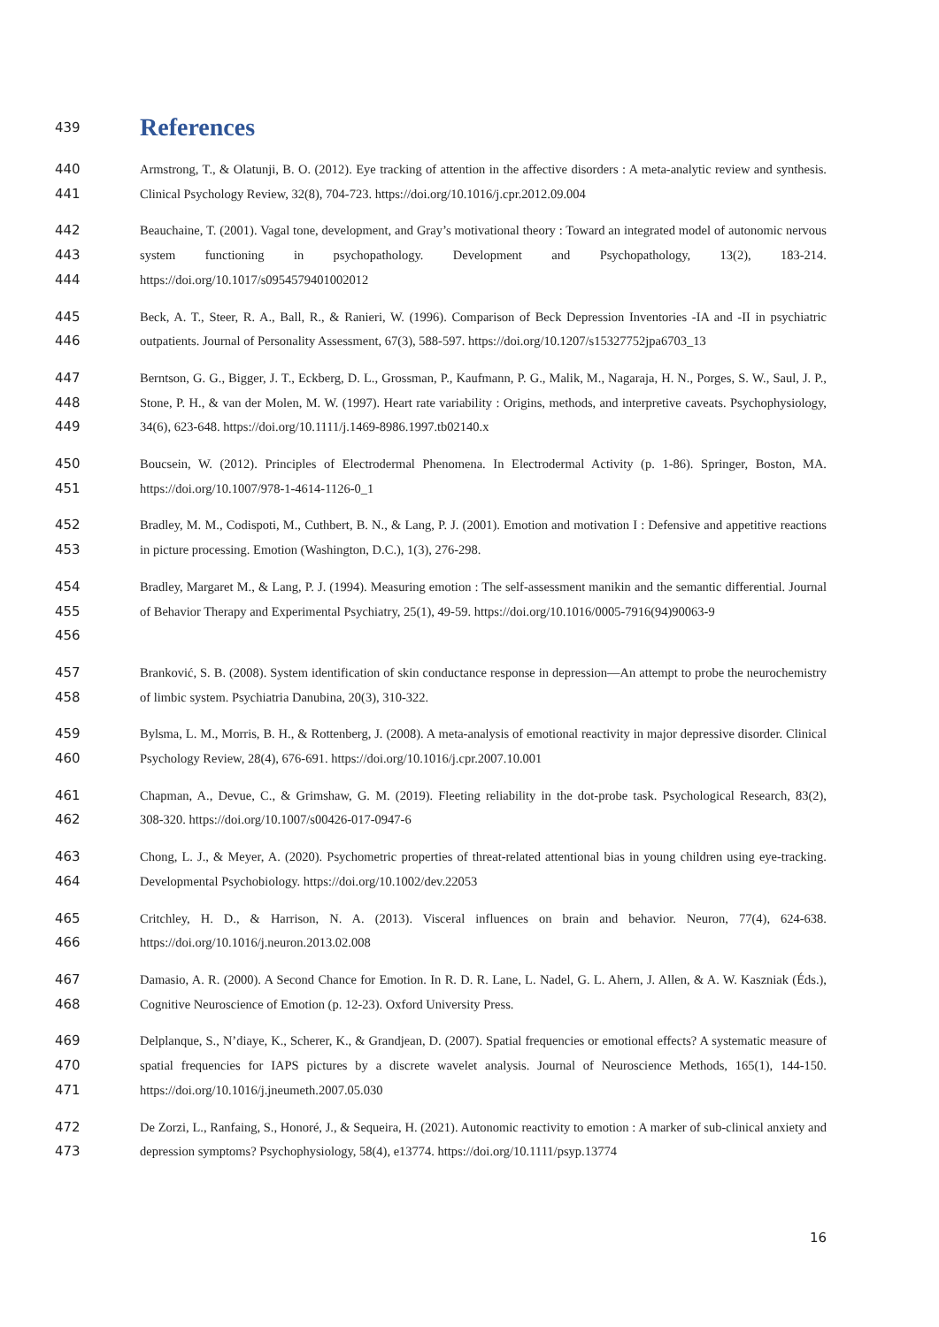439
References
440
441
Armstrong, T., & Olatunji, B. O. (2012). Eye tracking of attention in the affective disorders : A meta-analytic review and synthesis. Clinical Psychology Review, 32(8), 704‑723. https://doi.org/10.1016/j.cpr.2012.09.004
442
443
444
Beauchaine, T. (2001). Vagal tone, development, and Gray’s motivational theory : Toward an integrated model of autonomic nervous system functioning in psychopathology. Development and Psychopathology, 13(2), 183‑214. https://doi.org/10.1017/s0954579401002012
445
446
Beck, A. T., Steer, R. A., Ball, R., & Ranieri, W. (1996). Comparison of Beck Depression Inventories -IA and -II in psychiatric outpatients. Journal of Personality Assessment, 67(3), 588‑597. https://doi.org/10.1207/s15327752jpa6703_13
447
448
449
Berntson, G. G., Bigger, J. T., Eckberg, D. L., Grossman, P., Kaufmann, P. G., Malik, M., Nagaraja, H. N., Porges, S. W., Saul, J. P., Stone, P. H., & van der Molen, M. W. (1997). Heart rate variability : Origins, methods, and interpretive caveats. Psychophysiology, 34(6), 623‑648. https://doi.org/10.1111/j.1469-8986.1997.tb02140.x
450
451
Boucsein, W. (2012). Principles of Electrodermal Phenomena. In Electrodermal Activity (p. 1‑86). Springer, Boston, MA. https://doi.org/10.1007/978-1-4614-1126-0_1
452
453
Bradley, M. M., Codispoti, M., Cuthbert, B. N., & Lang, P. J. (2001). Emotion and motivation I : Defensive and appetitive reactions in picture processing. Emotion (Washington, D.C.), 1(3), 276‑298.
454
455
456
Bradley, Margaret M., & Lang, P. J. (1994). Measuring emotion : The self-assessment manikin and the semantic differential. Journal of Behavior Therapy and Experimental Psychiatry, 25(1), 49‑59. https://doi.org/10.1016/0005-7916(94)90063-9
457
458
Branković, S. B. (2008). System identification of skin conductance response in depression—An attempt to probe the neurochemistry of limbic system. Psychiatria Danubina, 20(3), 310‑322.
459
460
Bylsma, L. M., Morris, B. H., & Rottenberg, J. (2008). A meta-analysis of emotional reactivity in major depressive disorder. Clinical Psychology Review, 28(4), 676‑691. https://doi.org/10.1016/j.cpr.2007.10.001
461
462
Chapman, A., Devue, C., & Grimshaw, G. M. (2019). Fleeting reliability in the dot-probe task. Psychological Research, 83(2), 308‑320. https://doi.org/10.1007/s00426-017-0947-6
463
464
Chong, L. J., & Meyer, A. (2020). Psychometric properties of threat-related attentional bias in young children using eye-tracking. Developmental Psychobiology. https://doi.org/10.1002/dev.22053
465
466
Critchley, H. D., & Harrison, N. A. (2013). Visceral influences on brain and behavior. Neuron, 77(4), 624‑638. https://doi.org/10.1016/j.neuron.2013.02.008
467
468
Damasio, A. R. (2000). A Second Chance for Emotion. In R. D. R. Lane, L. Nadel, G. L. Ahern, J. Allen, & A. W. Kaszniak (Éds.), Cognitive Neuroscience of Emotion (p. 12‑23). Oxford University Press.
469
470
471
Delplanque, S., N’diaye, K., Scherer, K., & Grandjean, D. (2007). Spatial frequencies or emotional effects? A systematic measure of spatial frequencies for IAPS pictures by a discrete wavelet analysis. Journal of Neuroscience Methods, 165(1), 144‑150. https://doi.org/10.1016/j.jneumeth.2007.05.030
472
473
De Zorzi, L., Ranfaing, S., Honoré, J., & Sequeira, H. (2021). Autonomic reactivity to emotion : A marker of sub-clinical anxiety and depression symptoms? Psychophysiology, 58(4), e13774. https://doi.org/10.1111/psyp.13774
16